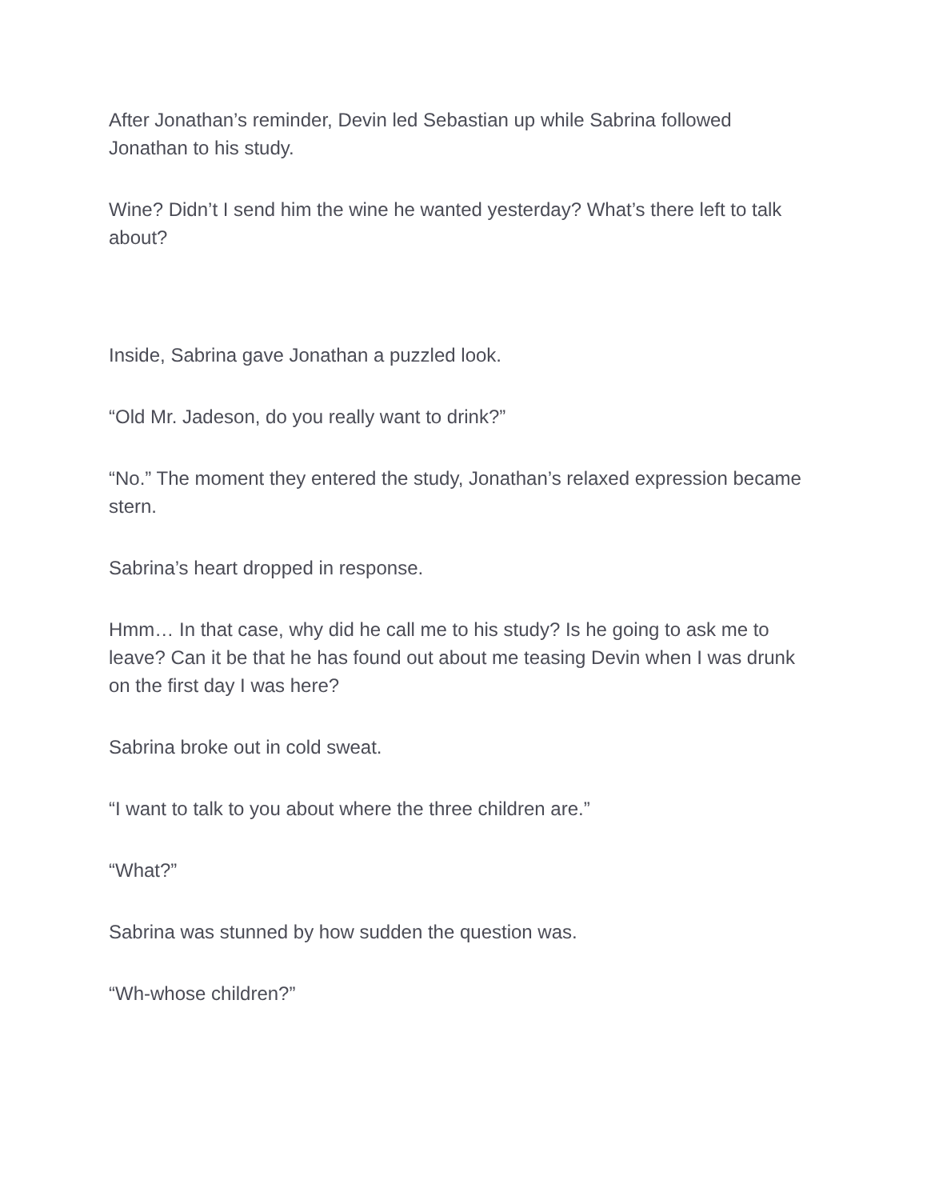After Jonathan’s reminder, Devin led Sebastian up while Sabrina followed Jonathan to his study.
Wine? Didn’t I send him the wine he wanted yesterday? What’s there left to talk about?
Inside, Sabrina gave Jonathan a puzzled look.
“Old Mr. Jadeson, do you really want to drink?”
“No.” The moment they entered the study, Jonathan’s relaxed expression became stern.
Sabrina’s heart dropped in response.
Hmm… In that case, why did he call me to his study? Is he going to ask me to leave? Can it be that he has found out about me teasing Devin when I was drunk on the first day I was here?
Sabrina broke out in cold sweat.
“I want to talk to you about where the three children are.”
“What?”
Sabrina was stunned by how sudden the question was.
“Wh-whose children?”